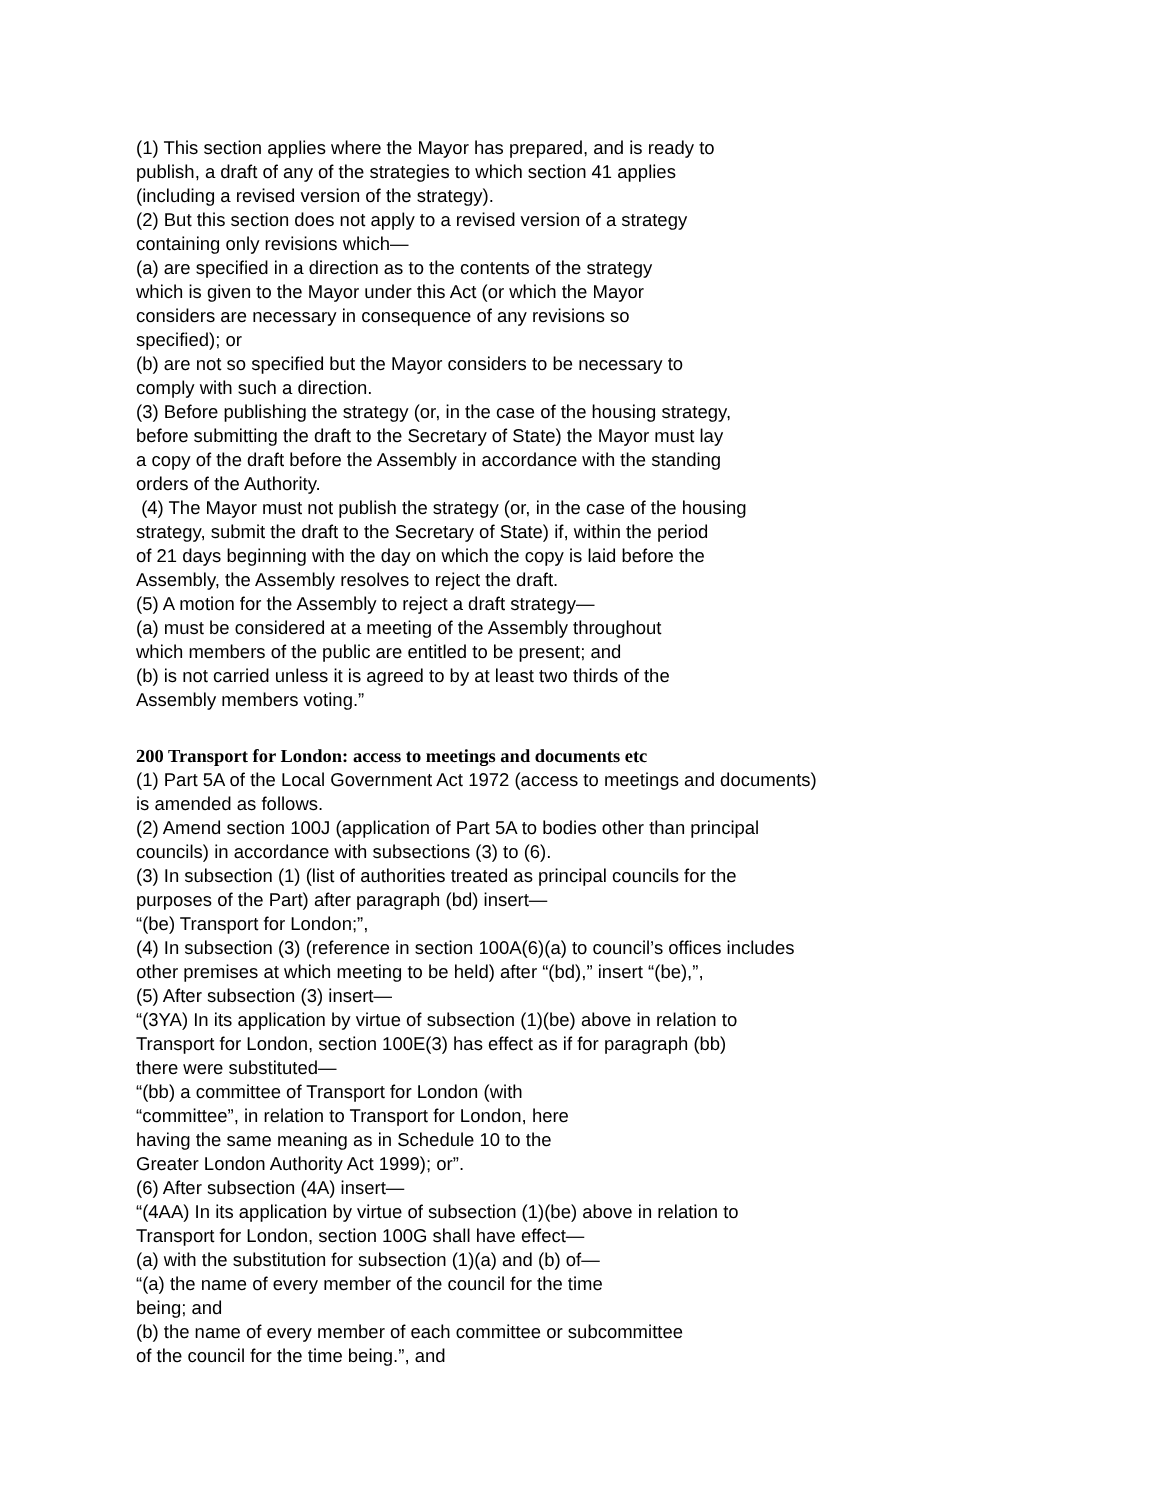(1) This section applies where the Mayor has prepared, and is ready to
publish, a draft of any of the strategies to which section 41 applies
(including a revised version of the strategy).
(2) But this section does not apply to a revised version of a strategy
containing only revisions which—
(a) are specified in a direction as to the contents of the strategy
which is given to the Mayor under this Act (or which the Mayor
considers are necessary in consequence of any revisions so
specified); or
(b) are not so specified but the Mayor considers to be necessary to
comply with such a direction.
(3) Before publishing the strategy (or, in the case of the housing strategy,
before submitting the draft to the Secretary of State) the Mayor must lay
a copy of the draft before the Assembly in accordance with the standing
orders of the Authority.
(4) The Mayor must not publish the strategy (or, in the case of the housing
strategy, submit the draft to the Secretary of State) if, within the period
of 21 days beginning with the day on which the copy is laid before the
Assembly, the Assembly resolves to reject the draft.
(5) A motion for the Assembly to reject a draft strategy—
(a) must be considered at a meeting of the Assembly throughout
which members of the public are entitled to be present; and
(b) is not carried unless it is agreed to by at least two thirds of the
Assembly members voting.”
200 Transport for London: access to meetings and documents etc
(1) Part 5A of the Local Government Act 1972 (access to meetings and documents)
is amended as follows.
(2) Amend section 100J (application of Part 5A to bodies other than principal
councils) in accordance with subsections (3) to (6).
(3) In subsection (1) (list of authorities treated as principal councils for the
purposes of the Part) after paragraph (bd) insert—
“(be) Transport for London;”,
(4) In subsection (3) (reference in section 100A(6)(a) to council’s offices includes
other premises at which meeting to be held) after “(bd),” insert “(be),”,
(5) After subsection (3) insert—
“(3YA) In its application by virtue of subsection (1)(be) above in relation to
Transport for London, section 100E(3) has effect as if for paragraph (bb)
there were substituted—
“(bb) a committee of Transport for London (with
“committee”, in relation to Transport for London, here
having the same meaning as in Schedule 10 to the
Greater London Authority Act 1999); or”.
(6) After subsection (4A) insert—
“(4AA) In its application by virtue of subsection (1)(be) above in relation to
Transport for London, section 100G shall have effect—
(a) with the substitution for subsection (1)(a) and (b) of—
“(a) the name of every member of the council for the time
being; and
(b) the name of every member of each committee or subcommittee
of the council for the time being.”, and